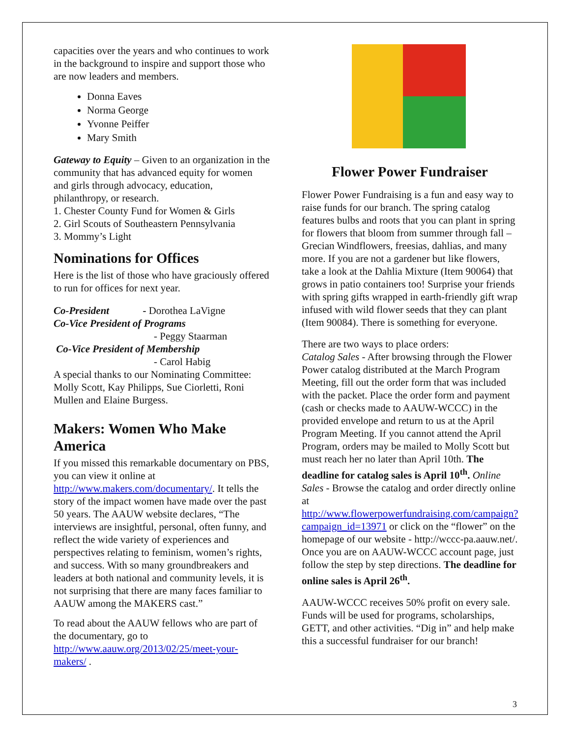capacities over the years and who continues to work in the background to inspire and support those who are now leaders and members.
Donna Eaves
Norma George
Yvonne Peiffer
Mary Smith
Gateway to Equity – Given to an organization in the community that has advanced equity for women and girls through advocacy, education, philanthropy, or research.
1. Chester County Fund for Women & Girls
2. Girl Scouts of Southeastern Pennsylvania
3. Mommy’s Light
Nominations for Offices
Here is the list of those who have graciously offered to run for offices for next year.
Co-President - Dorothea LaVigne
Co-Vice President of Programs
- Peggy Staarman
Co-Vice President of Membership
- Carol Habig
A special thanks to our Nominating Committee: Molly Scott, Kay Philipps, Sue Ciorletti, Roni Mullen and Elaine Burgess.
Makers: Women Who Make America
If you missed this remarkable documentary on PBS, you can view it online at http://www.makers.com/documentary/. It tells the story of the impact women have made over the past 50 years. The AAUW website declares, “The interviews are insightful, personal, often funny, and reflect the wide variety of experiences and perspectives relating to feminism, women’s rights, and success. With so many groundbreakers and leaders at both national and community levels, it is not surprising that there are many faces familiar to AAUW among the MAKERS cast.”
To read about the AAUW fellows who are part of the documentary, go to http://www.aauw.org/2013/02/25/meet-your-makers/ .
Flower Power Fundraiser
Flower Power Fundraising is a fun and easy way to raise funds for our branch. The spring catalog features bulbs and roots that you can plant in spring for flowers that bloom from summer through fall – Grecian Windflowers, freesias, dahlias, and many more. If you are not a gardener but like flowers, take a look at the Dahlia Mixture (Item 90064) that grows in patio containers too! Surprise your friends with spring gifts wrapped in earth-friendly gift wrap infused with wild flower seeds that they can plant (Item 90084). There is something for everyone.
There are two ways to place orders:
Catalog Sales - After browsing through the Flower Power catalog distributed at the March Program Meeting, fill out the order form that was included with the packet. Place the order form and payment (cash or checks made to AAUW-WCCC) in the provided envelope and return to us at the April Program Meeting. If you cannot attend the April Program, orders may be mailed to Molly Scott but must reach her no later than April 10th. The deadline for catalog sales is April 10<sup>th</sup>. Online Sales - Browse the catalog and order directly online at http://www.flowerpowerfundraising.com/campaign?campaign_id=13971 or click on the “flower” on the homepage of our website - http://wccc-pa.aauw.net/. Once you are on AAUW-WCCC account page, just follow the step by step directions. The deadline for online sales is April 26<sup>th</sup>.
AAUW-WCCC receives 50% profit on every sale. Funds will be used for programs, scholarships, GETT, and other activities. “Dig in” and help make this a successful fundraiser for our branch!
3